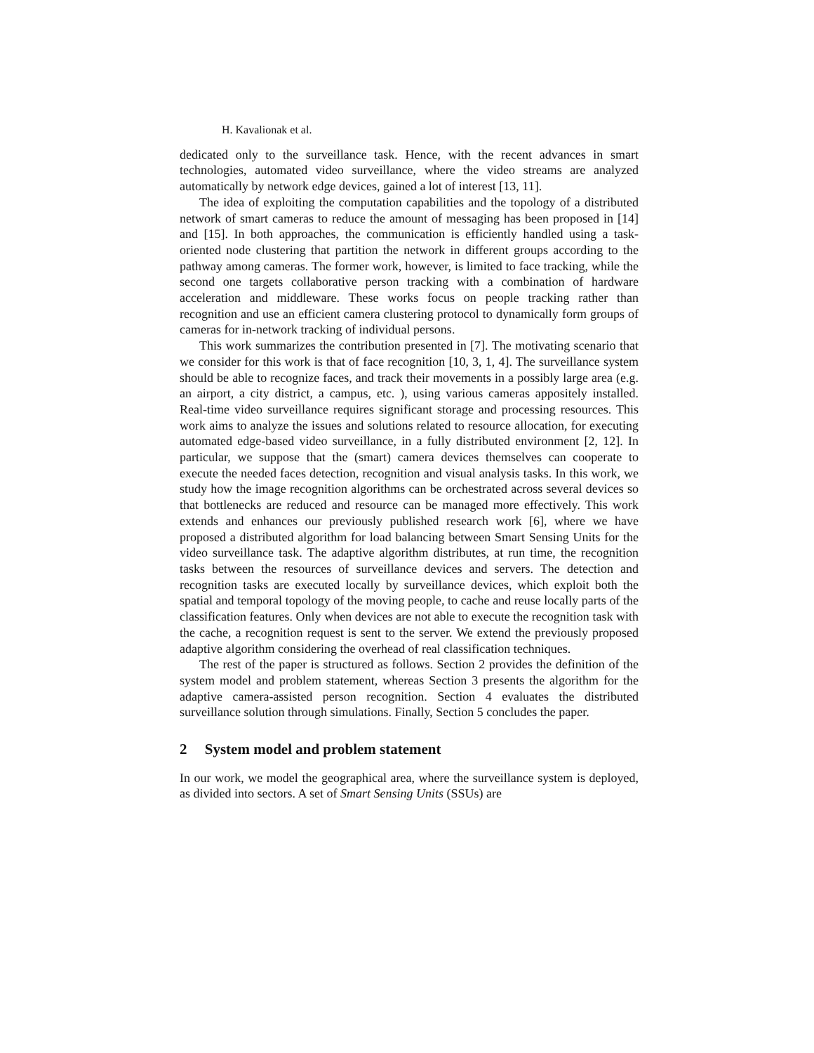H. Kavalionak et al.
dedicated only to the surveillance task. Hence, with the recent advances in smart technologies, automated video surveillance, where the video streams are analyzed automatically by network edge devices, gained a lot of interest [13, 11].
The idea of exploiting the computation capabilities and the topology of a distributed network of smart cameras to reduce the amount of messaging has been proposed in [14] and [15]. In both approaches, the communication is efficiently handled using a task-oriented node clustering that partition the network in different groups according to the pathway among cameras. The former work, however, is limited to face tracking, while the second one targets collaborative person tracking with a combination of hardware acceleration and middleware. These works focus on people tracking rather than recognition and use an efficient camera clustering protocol to dynamically form groups of cameras for in-network tracking of individual persons.
This work summarizes the contribution presented in [7]. The motivating scenario that we consider for this work is that of face recognition [10, 3, 1, 4]. The surveillance system should be able to recognize faces, and track their movements in a possibly large area (e.g. an airport, a city district, a campus, etc. ), using various cameras appositely installed. Real-time video surveillance requires significant storage and processing resources. This work aims to analyze the issues and solutions related to resource allocation, for executing automated edge-based video surveillance, in a fully distributed environment [2, 12]. In particular, we suppose that the (smart) camera devices themselves can cooperate to execute the needed faces detection, recognition and visual analysis tasks. In this work, we study how the image recognition algorithms can be orchestrated across several devices so that bottlenecks are reduced and resource can be managed more effectively. This work extends and enhances our previously published research work [6], where we have proposed a distributed algorithm for load balancing between Smart Sensing Units for the video surveillance task. The adaptive algorithm distributes, at run time, the recognition tasks between the resources of surveillance devices and servers. The detection and recognition tasks are executed locally by surveillance devices, which exploit both the spatial and temporal topology of the moving people, to cache and reuse locally parts of the classification features. Only when devices are not able to execute the recognition task with the cache, a recognition request is sent to the server. We extend the previously proposed adaptive algorithm considering the overhead of real classification techniques.
The rest of the paper is structured as follows. Section 2 provides the definition of the system model and problem statement, whereas Section 3 presents the algorithm for the adaptive camera-assisted person recognition. Section 4 evaluates the distributed surveillance solution through simulations. Finally, Section 5 concludes the paper.
2 System model and problem statement
In our work, we model the geographical area, where the surveillance system is deployed, as divided into sectors. A set of Smart Sensing Units (SSUs) are